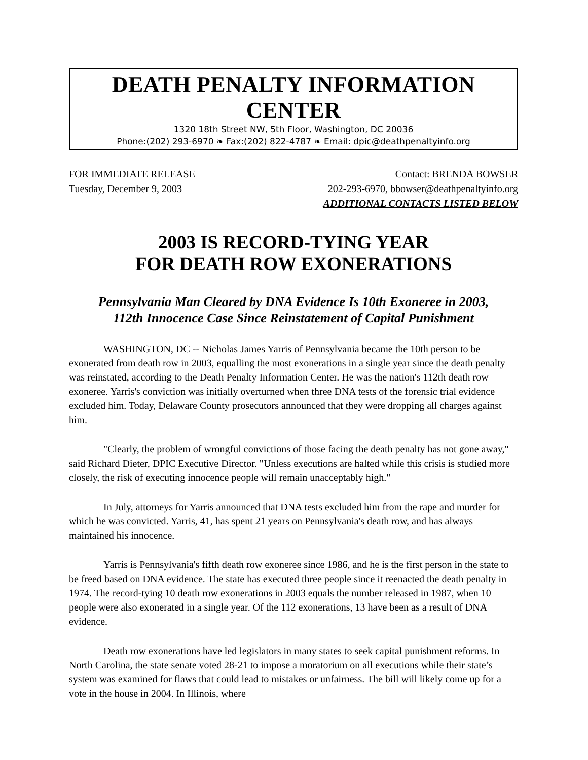DEATH PENALTY INFORMATION CENTER
1320 18th Street NW, 5th Floor, Washington, DC 20036
Phone:(202) 293-6970 ❧ Fax:(202) 822-4787 ❧ Email: dpic@deathpenaltyinfo.org
FOR IMMEDIATE RELEASE
Tuesday, December 9, 2003
Contact: BRENDA BOWSER
202-293-6970, bbowser@deathpenaltyinfo.org
ADDITIONAL CONTACTS LISTED BELOW
2003 IS RECORD-TYING YEAR
FOR DEATH ROW EXONERATIONS
Pennsylvania Man Cleared by DNA Evidence Is 10th Exoneree in 2003,
112th Innocence Case Since Reinstatement of Capital Punishment
WASHINGTON, DC -- Nicholas James Yarris of Pennsylvania became the 10th person to be exonerated from death row in 2003, equalling the most exonerations in a single year since the death penalty was reinstated, according to the Death Penalty Information Center. He was the nation's 112th death row exoneree. Yarris's conviction was initially overturned when three DNA tests of the forensic trial evidence excluded him. Today, Delaware County prosecutors announced that they were dropping all charges against him.
"Clearly, the problem of wrongful convictions of those facing the death penalty has not gone away," said Richard Dieter, DPIC Executive Director. "Unless executions are halted while this crisis is studied more closely, the risk of executing innocence people will remain unacceptably high."
In July, attorneys for Yarris announced that DNA tests excluded him from the rape and murder for which he was convicted. Yarris, 41, has spent 21 years on Pennsylvania's death row, and has always maintained his innocence.
Yarris is Pennsylvania's fifth death row exoneree since 1986, and he is the first person in the state to be freed based on DNA evidence. The state has executed three people since it reenacted the death penalty in 1974. The record-tying 10 death row exonerations in 2003 equals the number released in 1987, when 10 people were also exonerated in a single year. Of the 112 exonerations, 13 have been as a result of DNA evidence.
Death row exonerations have led legislators in many states to seek capital punishment reforms. In North Carolina, the state senate voted 28-21 to impose a moratorium on all executions while their state’s system was examined for flaws that could lead to mistakes or unfairness. The bill will likely come up for a vote in the house in 2004. In Illinois, where